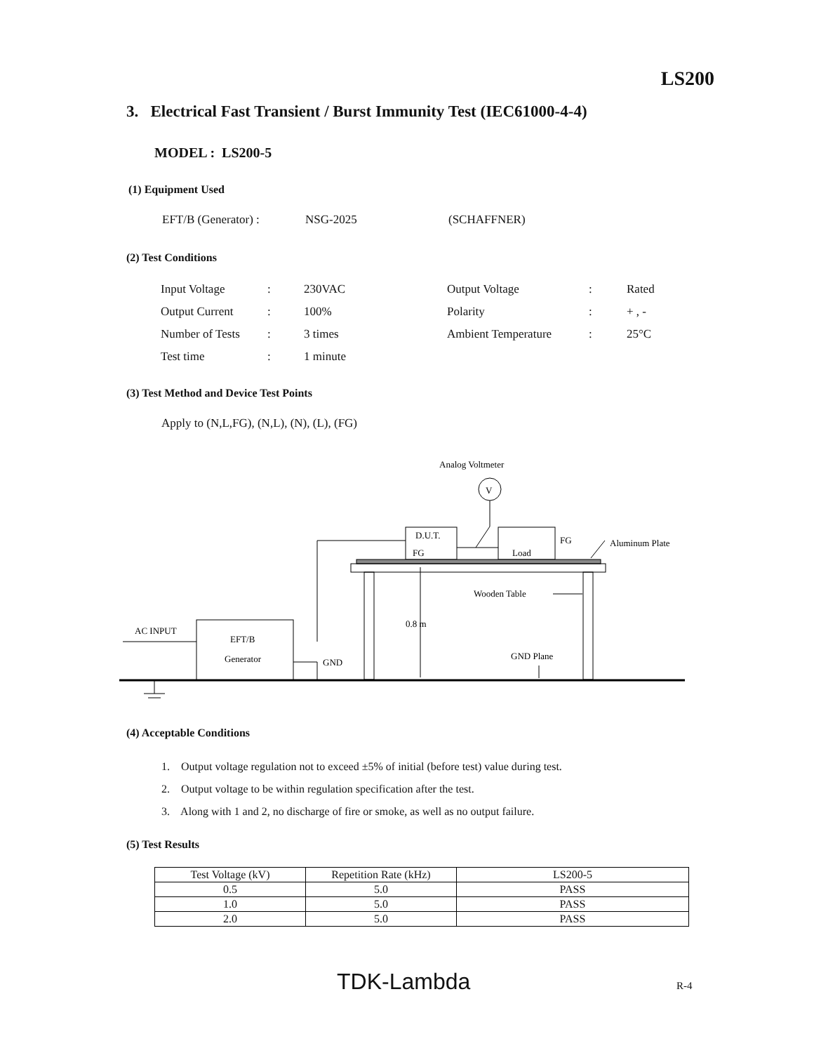LS200
3. Electrical Fast Transient / Burst Immunity Test (IEC61000-4-4)
MODEL : LS200-5
(1) Equipment Used
| EFT/B (Generator) : | NSG-2025 | (SCHAFFNER) |
(2) Test Conditions
| Input Voltage | : | 230VAC | Output Voltage | : | Rated |
| Output Current | : | 100% | Polarity | : | + , - |
| Number of Tests | : | 3 times | Ambient Temperature | : | 25°C |
| Test time | : | 1 minute | | | |
(3) Test Method and Device Test Points
Apply to (N,L,FG), (N,L), (N), (L), (FG)
Analog Voltmeter
V
D.U.T.
FG
Load
FG
Aluminum Plate
Wooden Table
0.8 m
EFT/B
Generator
AC INPUT
GND
GND Plane
(4) Acceptable Conditions
1. Output voltage regulation not to exceed ±5% of initial (before test) value during test.
2. Output voltage to be within regulation specification after the test.
3. Along with 1 and 2, no discharge of fire or smoke, as well as no output failure.
(5) Test Results
| Test Voltage (kV) | Repetition Rate (kHz) | LS200-5 |
| 0.5 | 5.0 | PASS |
| 1.0 | 5.0 | PASS |
| 2.0 | 5.0 | PASS |
TDK-Lambda R-4